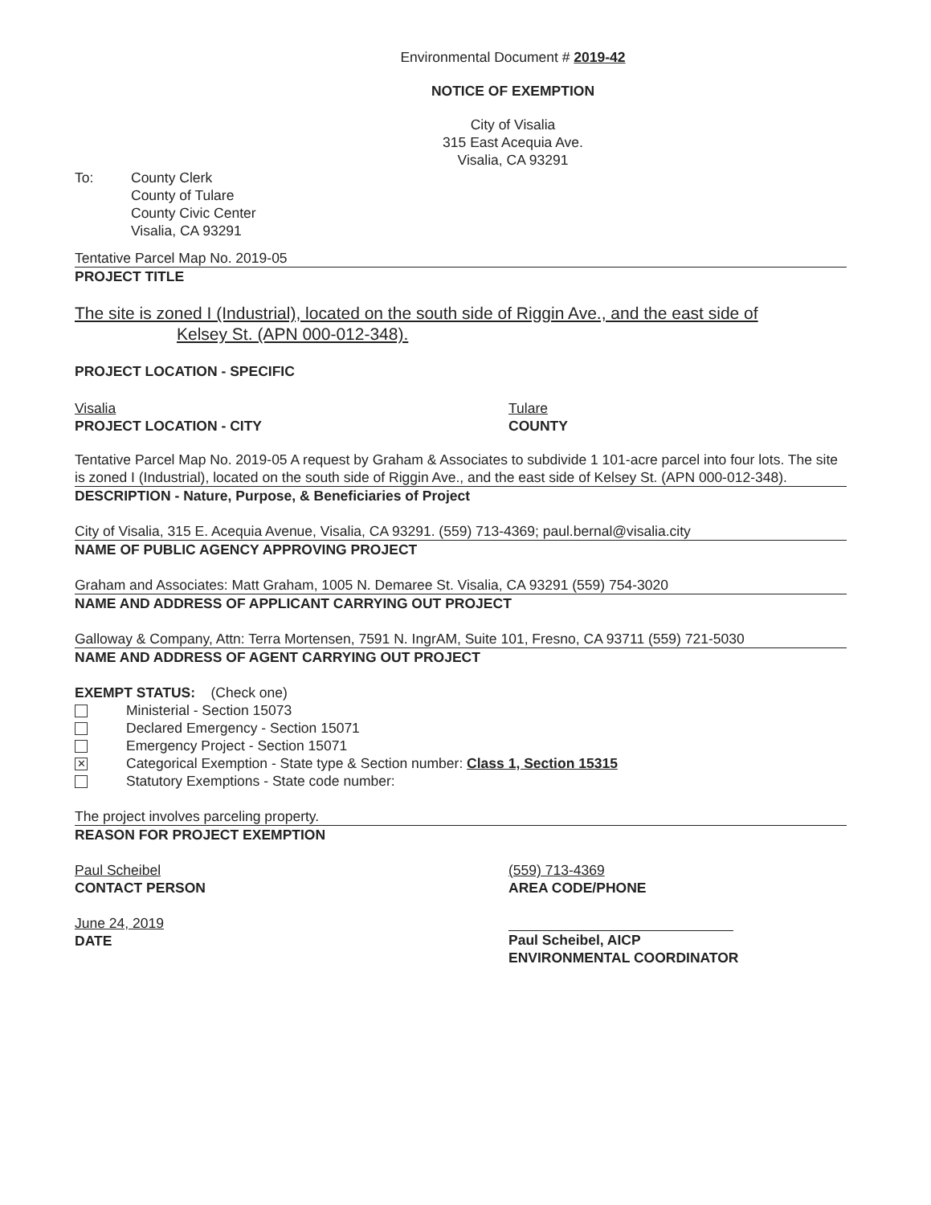Environmental Document # 2019-42
NOTICE OF EXEMPTION
City of Visalia
315 East Acequia Ave.
Visalia, CA 93291
To: County Clerk
County of Tulare
County Civic Center
Visalia, CA 93291
Tentative Parcel Map No. 2019-05
PROJECT TITLE
The site is zoned I (Industrial), located on the south side of Riggin Ave., and the east side of
Kelsey St. (APN 000-012-348).
PROJECT LOCATION - SPECIFIC
Visalia
PROJECT LOCATION - CITY
Tulare
COUNTY
Tentative Parcel Map No. 2019-05 A request by Graham & Associates to subdivide 1 101-acre parcel into four lots. The site is zoned I (Industrial), located on the south side of Riggin Ave., and the east side of Kelsey St. (APN 000-012-348).
DESCRIPTION - Nature, Purpose, & Beneficiaries of Project
City of Visalia, 315 E. Acequia Avenue, Visalia, CA 93291. (559) 713-4369; paul.bernal@visalia.city
NAME OF PUBLIC AGENCY APPROVING PROJECT
Graham and Associates: Matt Graham, 1005 N. Demaree St. Visalia, CA 93291 (559) 754-3020
NAME AND ADDRESS OF APPLICANT CARRYING OUT PROJECT
Galloway & Company, Attn: Terra Mortensen, 7591 N. IngrAM, Suite 101, Fresno, CA 93711 (559) 721-5030
NAME AND ADDRESS OF AGENT CARRYING OUT PROJECT
EXEMPT STATUS: (Check one)
Ministerial - Section 15073
Declared Emergency - Section 15071
Emergency Project - Section 15071
✕ Categorical Exemption - State type & Section number: Class 1, Section 15315
Statutory Exemptions - State code number:
The project involves parceling property.
REASON FOR PROJECT EXEMPTION
Paul Scheibel
CONTACT PERSON
(559) 713-4369
AREA CODE/PHONE
June 24, 2019
DATE
Paul Scheibel, AICP
ENVIRONMENTAL COORDINATOR